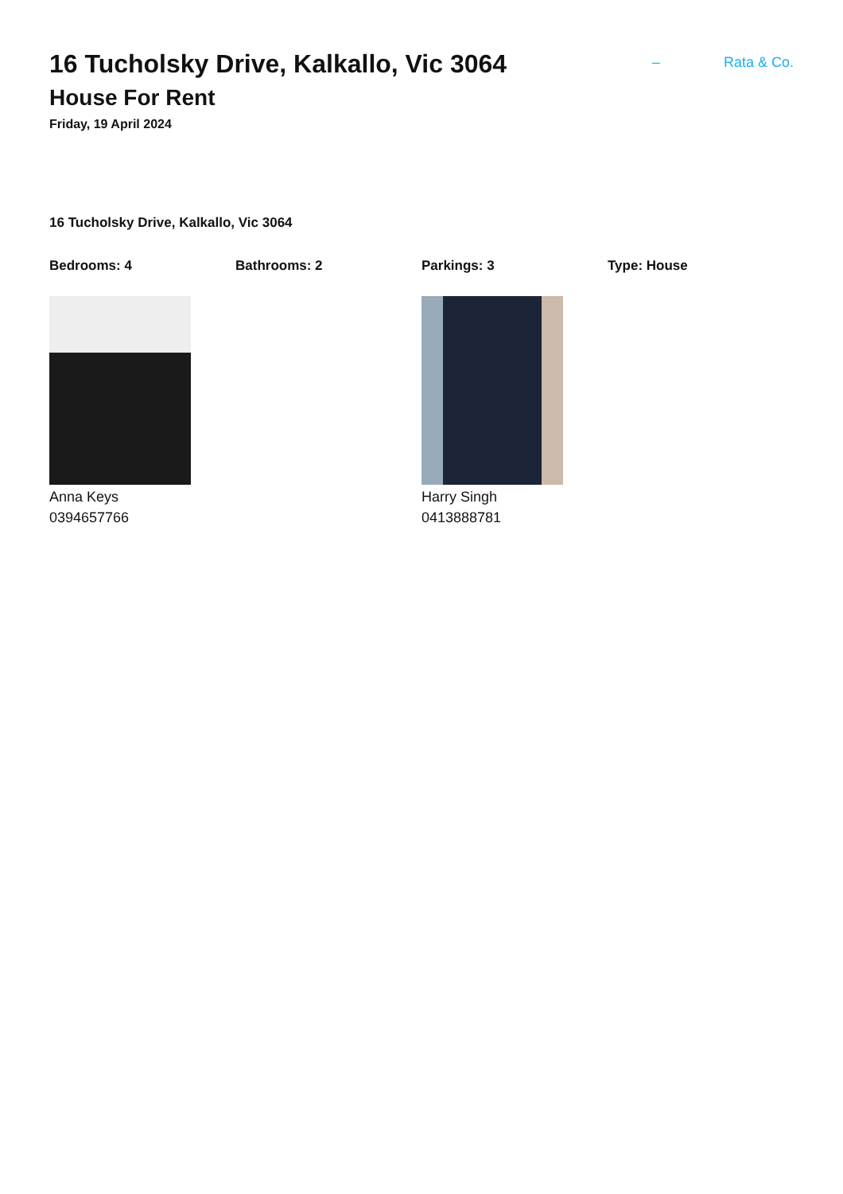16 Tucholsky Drive, Kalkallo, Vic 3064
House For Rent
Friday, 19 April 2024
– Rata & Co.
16 Tucholsky Drive, Kalkallo, Vic 3064
Bedrooms: 4 Bathrooms: 2 Parkings: 3 Type: House
Anna Keys
0394657766
Harry Singh
0413888781